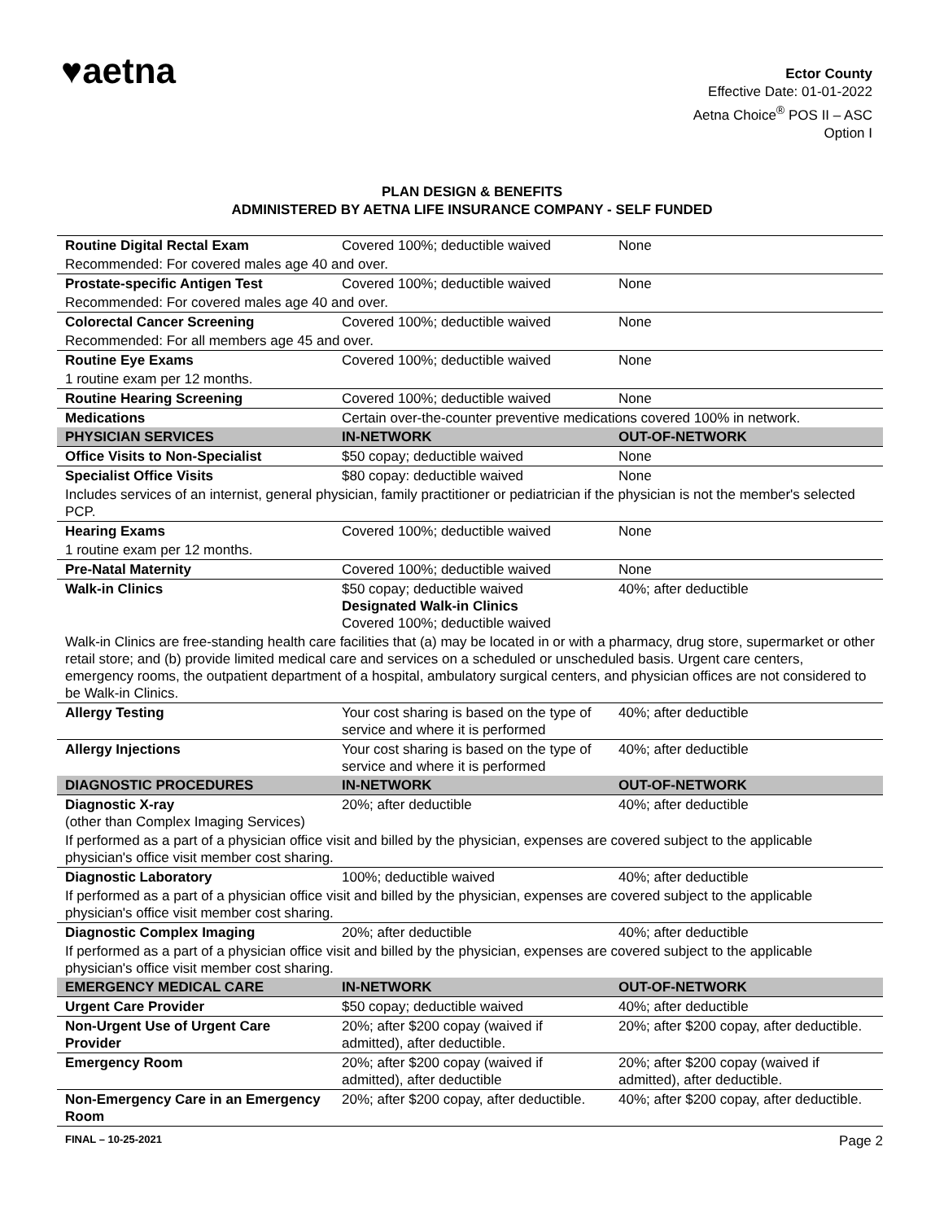♥aetna
Ector County
Effective Date: 01-01-2022
Aetna Choice<sup>®</sup> POS II – ASC
Option I
PLAN DESIGN & BENEFITS
ADMINISTERED BY AETNA LIFE INSURANCE COMPANY - SELF FUNDED
| Routine Digital Rectal Exam | Covered 100%; deductible waived | None |
| Recommended: For covered males age 40 and over. | | |
| Prostate-specific Antigen Test | Covered 100%; deductible waived | None |
| Recommended: For covered males age 40 and over. | | |
| Colorectal Cancer Screening | Covered 100%; deductible waived | None |
| Recommended: For all members age 45 and over. | | |
| Routine Eye Exams | Covered 100%; deductible waived | None |
| 1 routine exam per 12 months. | | |
| Routine Hearing Screening | Covered 100%; deductible waived | None |
| Medications | Certain over-the-counter preventive medications covered 100% in network. | |
| PHYSICIAN SERVICES | IN-NETWORK | OUT-OF-NETWORK |
| Office Visits to Non-Specialist | $50 copay; deductible waived | None |
| Specialist Office Visits | $80 copay: deductible waived | None |
| Includes services of an internist, general physician, family practitioner or pediatrician if the physician is not the member's selected PCP. | | |
| Hearing Exams | Covered 100%; deductible waived | None |
| 1 routine exam per 12 months. | | |
| Pre-Natal Maternity | Covered 100%; deductible waived | None |
| Walk-in Clinics | $50 copay; deductible waived Designated Walk-in Clinics Covered 100%; deductible waived | 40%; after deductible |
| Walk-in Clinics are free-standing health care facilities that (a) may be located in or with a pharmacy, drug store, supermarket or other retail store; and (b) provide limited medical care and services on a scheduled or unscheduled basis. Urgent care centers, emergency rooms, the outpatient department of a hospital, ambulatory surgical centers, and physician offices are not considered to be Walk-in Clinics. | | |
| Allergy Testing | Your cost sharing is based on the type of service and where it is performed | 40%; after deductible |
| Allergy Injections | Your cost sharing is based on the type of service and where it is performed | 40%; after deductible |
| DIAGNOSTIC PROCEDURES | IN-NETWORK | OUT-OF-NETWORK |
| Diagnostic X-ray (other than Complex Imaging Services) | 20%; after deductible | 40%; after deductible |
| If performed as a part of a physician office visit and billed by the physician, expenses are covered subject to the applicable physician's office visit member cost sharing. | | |
| Diagnostic Laboratory | 100%; deductible waived | 40%; after deductible |
| If performed as a part of a physician office visit and billed by the physician, expenses are covered subject to the applicable physician's office visit member cost sharing. | | |
| Diagnostic Complex Imaging | 20%; after deductible | 40%; after deductible |
| If performed as a part of a physician office visit and billed by the physician, expenses are covered subject to the applicable physician's office visit member cost sharing. | | |
| EMERGENCY MEDICAL CARE | IN-NETWORK | OUT-OF-NETWORK |
| Urgent Care Provider | $50 copay; deductible waived | 40%; after deductible |
| Non-Urgent Use of Urgent Care Provider | 20%; after $200 copay (waived if admitted), after deductible. | 20%; after $200 copay, after deductible. |
| Emergency Room | 20%; after $200 copay (waived if admitted), after deductible | 20%; after $200 copay (waived if admitted), after deductible. |
| Non-Emergency Care in an Emergency Room | 20%; after $200 copay, after deductible. | 40%; after $200 copay, after deductible. |
FINAL – 10-25-2021 Page 2